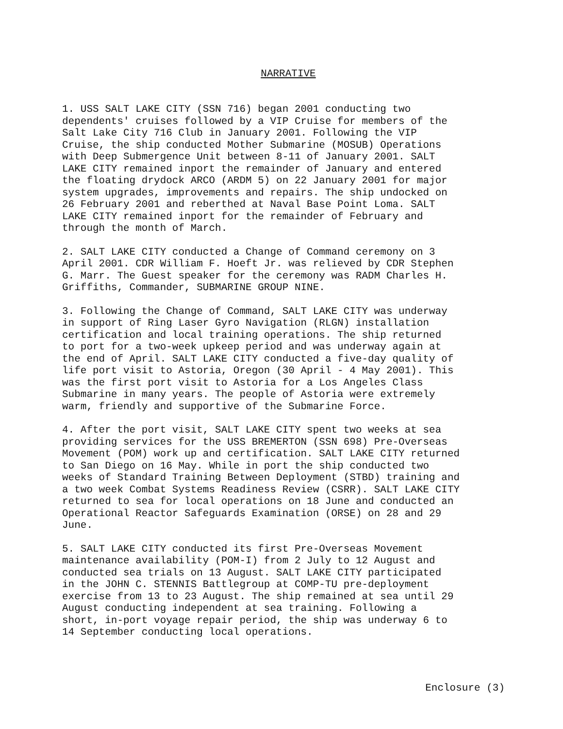NARRATIVE
1. USS SALT LAKE CITY (SSN 716) began 2001 conducting two dependents' cruises followed by a VIP Cruise for members of the Salt Lake City 716 Club in January 2001. Following the VIP Cruise, the ship conducted Mother Submarine (MOSUB) Operations with Deep Submergence Unit between 8-11 of January 2001. SALT LAKE CITY remained inport the remainder of January and entered the floating drydock ARCO (ARDM 5) on 22 January 2001 for major system upgrades, improvements and repairs. The ship undocked on 26 February 2001 and reberthed at Naval Base Point Loma. SALT LAKE CITY remained inport for the remainder of February and through the month of March.
2. SALT LAKE CITY conducted a Change of Command ceremony on 3 April 2001. CDR William F. Hoeft Jr. was relieved by CDR Stephen G. Marr. The Guest speaker for the ceremony was RADM Charles H. Griffiths, Commander, SUBMARINE GROUP NINE.
3. Following the Change of Command, SALT LAKE CITY was underway in support of Ring Laser Gyro Navigation (RLGN) installation certification and local training operations. The ship returned to port for a two-week upkeep period and was underway again at the end of April. SALT LAKE CITY conducted a five-day quality of life port visit to Astoria, Oregon (30 April - 4 May 2001). This was the first port visit to Astoria for a Los Angeles Class Submarine in many years. The people of Astoria were extremely warm, friendly and supportive of the Submarine Force.
4. After the port visit, SALT LAKE CITY spent two weeks at sea providing services for the USS BREMERTON (SSN 698) Pre-Overseas Movement (POM) work up and certification. SALT LAKE CITY returned to San Diego on 16 May. While in port the ship conducted two weeks of Standard Training Between Deployment (STBD) training and a two week Combat Systems Readiness Review (CSRR). SALT LAKE CITY returned to sea for local operations on 18 June and conducted an Operational Reactor Safeguards Examination (ORSE) on 28 and 29 June.
5. SALT LAKE CITY conducted its first Pre-Overseas Movement maintenance availability (POM-I) from 2 July to 12 August and conducted sea trials on 13 August. SALT LAKE CITY participated in the JOHN C. STENNIS Battlegroup at COMP-TU pre-deployment exercise from 13 to 23 August. The ship remained at sea until 29 August conducting independent at sea training. Following a short, in-port voyage repair period, the ship was underway 6 to 14 September conducting local operations.
Enclosure (3)